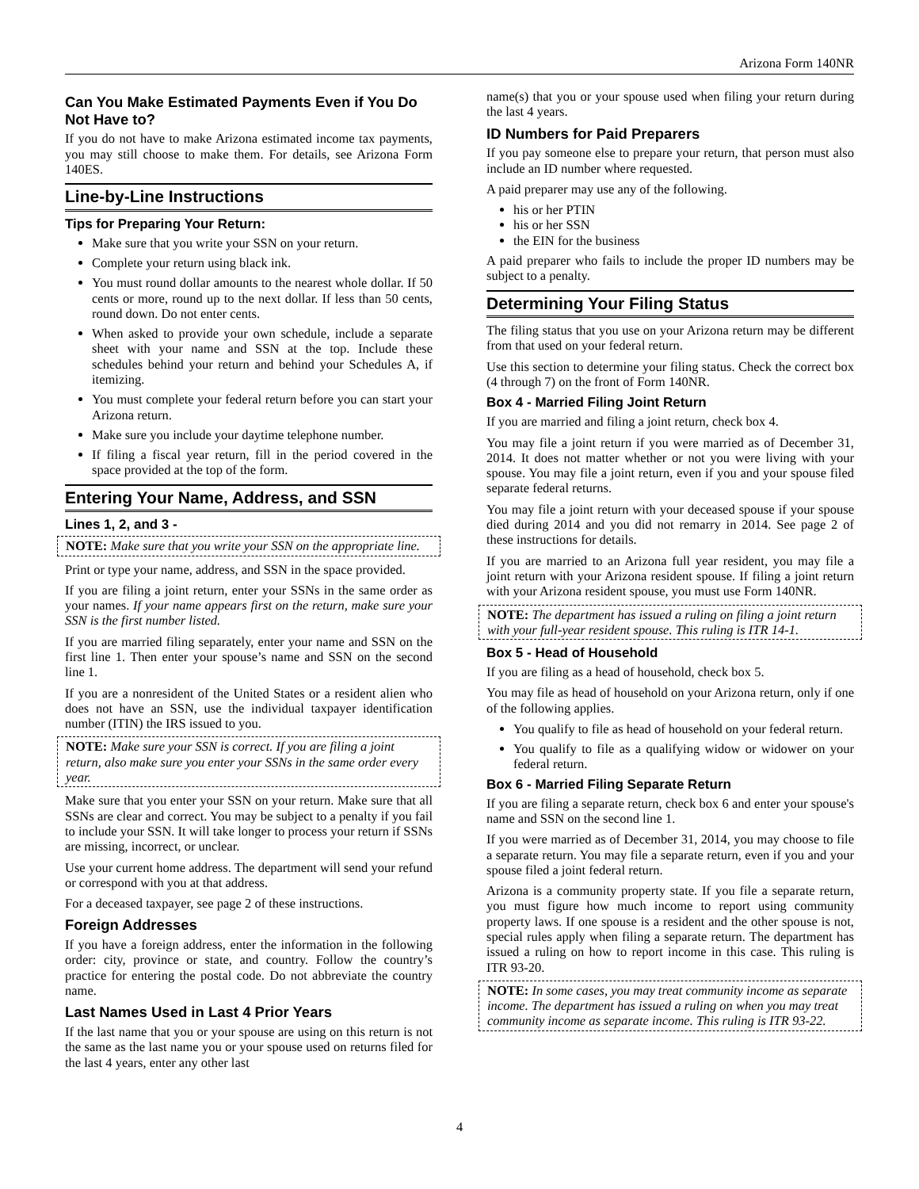Arizona Form 140NR
Can You Make Estimated Payments Even if You Do Not Have to?
If you do not have to make Arizona estimated income tax payments, you may still choose to make them. For details, see Arizona Form 140ES.
Line-by-Line Instructions
Tips for Preparing Your Return:
Make sure that you write your SSN on your return.
Complete your return using black ink.
You must round dollar amounts to the nearest whole dollar. If 50 cents or more, round up to the next dollar. If less than 50 cents, round down. Do not enter cents.
When asked to provide your own schedule, include a separate sheet with your name and SSN at the top. Include these schedules behind your return and behind your Schedules A, if itemizing.
You must complete your federal return before you can start your Arizona return.
Make sure you include your daytime telephone number.
If filing a fiscal year return, fill in the period covered in the space provided at the top of the form.
Entering Your Name, Address, and SSN
Lines 1, 2, and 3 -
NOTE: Make sure that you write your SSN on the appropriate line.
Print or type your name, address, and SSN in the space provided.
If you are filing a joint return, enter your SSNs in the same order as your names. If your name appears first on the return, make sure your SSN is the first number listed.
If you are married filing separately, enter your name and SSN on the first line 1. Then enter your spouse’s name and SSN on the second line 1.
If you are a nonresident of the United States or a resident alien who does not have an SSN, use the individual taxpayer identification number (ITIN) the IRS issued to you.
NOTE: Make sure your SSN is correct. If you are filing a joint return, also make sure you enter your SSNs in the same order every year.
Make sure that you enter your SSN on your return. Make sure that all SSNs are clear and correct. You may be subject to a penalty if you fail to include your SSN. It will take longer to process your return if SSNs are missing, incorrect, or unclear.
Use your current home address. The department will send your refund or correspond with you at that address.
For a deceased taxpayer, see page 2 of these instructions.
Foreign Addresses
If you have a foreign address, enter the information in the following order: city, province or state, and country. Follow the country’s practice for entering the postal code. Do not abbreviate the country name.
Last Names Used in Last 4 Prior Years
If the last name that you or your spouse are using on this return is not the same as the last name you or your spouse used on returns filed for the last 4 years, enter any other last
name(s) that you or your spouse used when filing your return during the last 4 years.
ID Numbers for Paid Preparers
If you pay someone else to prepare your return, that person must also include an ID number where requested.
A paid preparer may use any of the following.
his or her PTIN
his or her SSN
the EIN for the business
A paid preparer who fails to include the proper ID numbers may be subject to a penalty.
Determining Your Filing Status
The filing status that you use on your Arizona return may be different from that used on your federal return.
Use this section to determine your filing status. Check the correct box (4 through 7) on the front of Form 140NR.
Box 4 - Married Filing Joint Return
If you are married and filing a joint return, check box 4.
You may file a joint return if you were married as of December 31, 2014. It does not matter whether or not you were living with your spouse. You may file a joint return, even if you and your spouse filed separate federal returns.
You may file a joint return with your deceased spouse if your spouse died during 2014 and you did not remarry in 2014. See page 2 of these instructions for details.
If you are married to an Arizona full year resident, you may file a joint return with your Arizona resident spouse. If filing a joint return with your Arizona resident spouse, you must use Form 140NR.
NOTE: The department has issued a ruling on filing a joint return with your full-year resident spouse. This ruling is ITR 14-1.
Box 5 - Head of Household
If you are filing as a head of household, check box 5.
You may file as head of household on your Arizona return, only if one of the following applies.
You qualify to file as head of household on your federal return.
You qualify to file as a qualifying widow or widower on your federal return.
Box 6 - Married Filing Separate Return
If you are filing a separate return, check box 6 and enter your spouse's name and SSN on the second line 1.
If you were married as of December 31, 2014, you may choose to file a separate return. You may file a separate return, even if you and your spouse filed a joint federal return.
Arizona is a community property state. If you file a separate return, you must figure how much income to report using community property laws. If one spouse is a resident and the other spouse is not, special rules apply when filing a separate return. The department has issued a ruling on how to report income in this case. This ruling is ITR 93-20.
NOTE: In some cases, you may treat community income as separate income. The department has issued a ruling on when you may treat community income as separate income. This ruling is ITR 93-22.
4